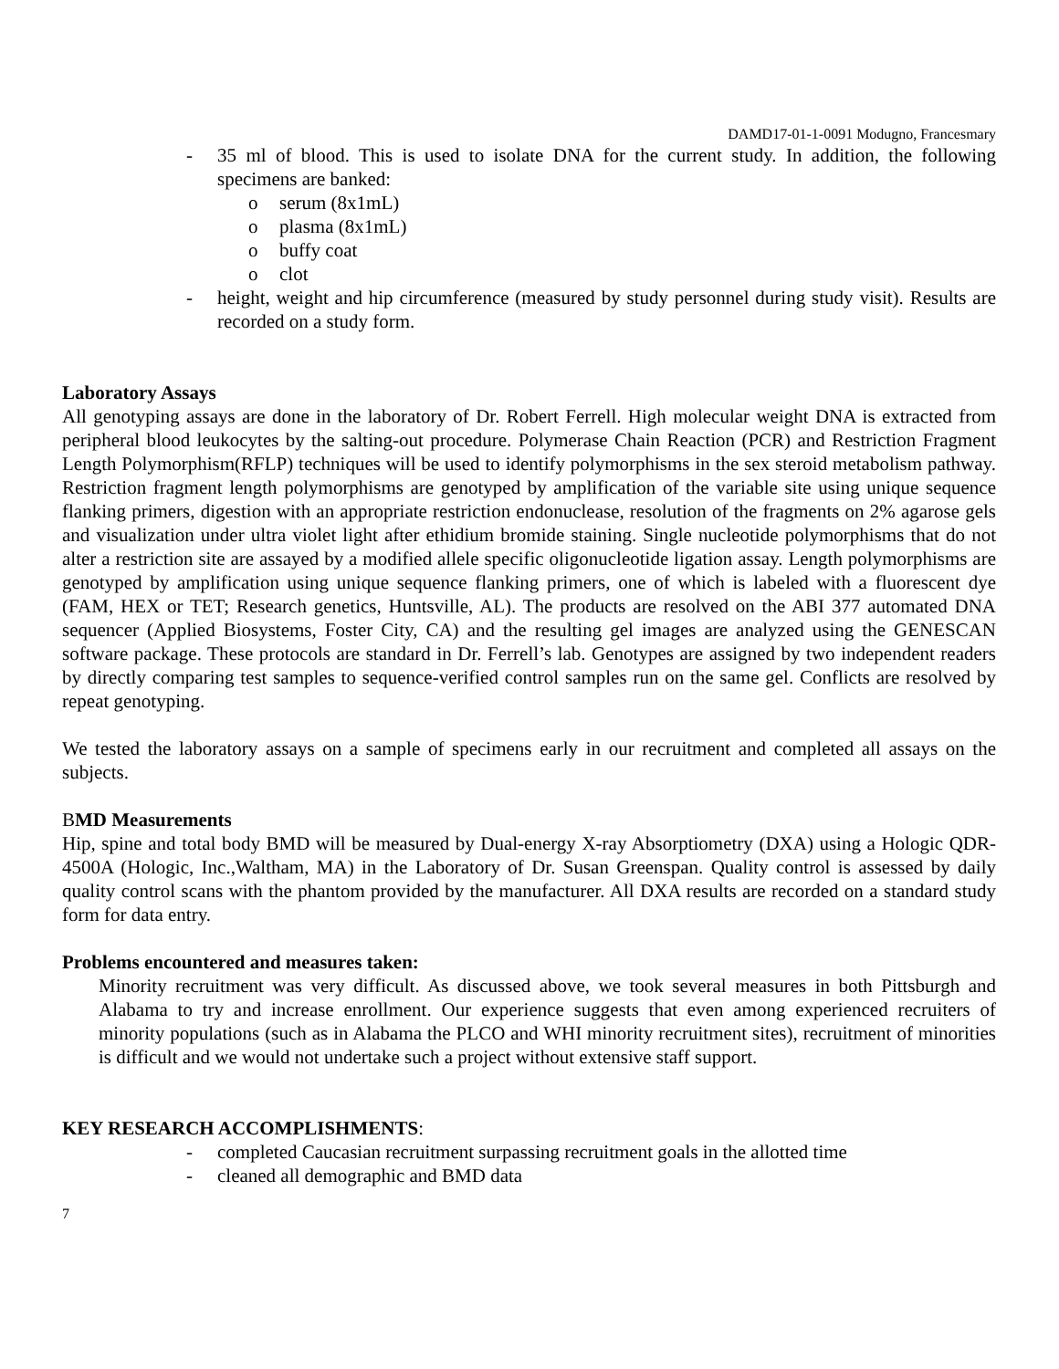DAMD17-01-1-0091 Modugno, Francesmary
- 35 ml of blood. This is used to isolate DNA for the current study. In addition, the following specimens are banked:
o serum (8x1mL)
o plasma (8x1mL)
o buffy coat
o clot
- height, weight and hip circumference (measured by study personnel during study visit). Results are recorded on a study form.
Laboratory Assays
All genotyping assays are done in the laboratory of Dr. Robert Ferrell. High molecular weight DNA is extracted from peripheral blood leukocytes by the salting-out procedure. Polymerase Chain Reaction (PCR) and Restriction Fragment Length Polymorphism(RFLP) techniques will be used to identify polymorphisms in the sex steroid metabolism pathway. Restriction fragment length polymorphisms are genotyped by amplification of the variable site using unique sequence flanking primers, digestion with an appropriate restriction endonuclease, resolution of the fragments on 2% agarose gels and visualization under ultra violet light after ethidium bromide staining. Single nucleotide polymorphisms that do not alter a restriction site are assayed by a modified allele specific oligonucleotide ligation assay. Length polymorphisms are genotyped by amplification using unique sequence flanking primers, one of which is labeled with a fluorescent dye (FAM, HEX or TET; Research genetics, Huntsville, AL). The products are resolved on the ABI 377 automated DNA sequencer (Applied Biosystems, Foster City, CA) and the resulting gel images are analyzed using the GENESCAN software package. These protocols are standard in Dr. Ferrell’s lab. Genotypes are assigned by two independent readers by directly comparing test samples to sequence-verified control samples run on the same gel. Conflicts are resolved by repeat genotyping.
We tested the laboratory assays on a sample of specimens early in our recruitment and completed all assays on the subjects.
BMD Measurements
Hip, spine and total body BMD will be measured by Dual-energy X-ray Absorptiometry (DXA) using a Hologic QDR-4500A (Hologic, Inc.,Waltham, MA) in the Laboratory of Dr. Susan Greenspan. Quality control is assessed by daily quality control scans with the phantom provided by the manufacturer. All DXA results are recorded on a standard study form for data entry.
Problems encountered and measures taken:
Minority recruitment was very difficult. As discussed above, we took several measures in both Pittsburgh and Alabama to try and increase enrollment. Our experience suggests that even among experienced recruiters of minority populations (such as in Alabama the PLCO and WHI minority recruitment sites), recruitment of minorities is difficult and we would not undertake such a project without extensive staff support.
KEY RESEARCH ACCOMPLISHMENTS:
- completed Caucasian recruitment surpassing recruitment goals in the allotted time
- cleaned all demographic and BMD data
7